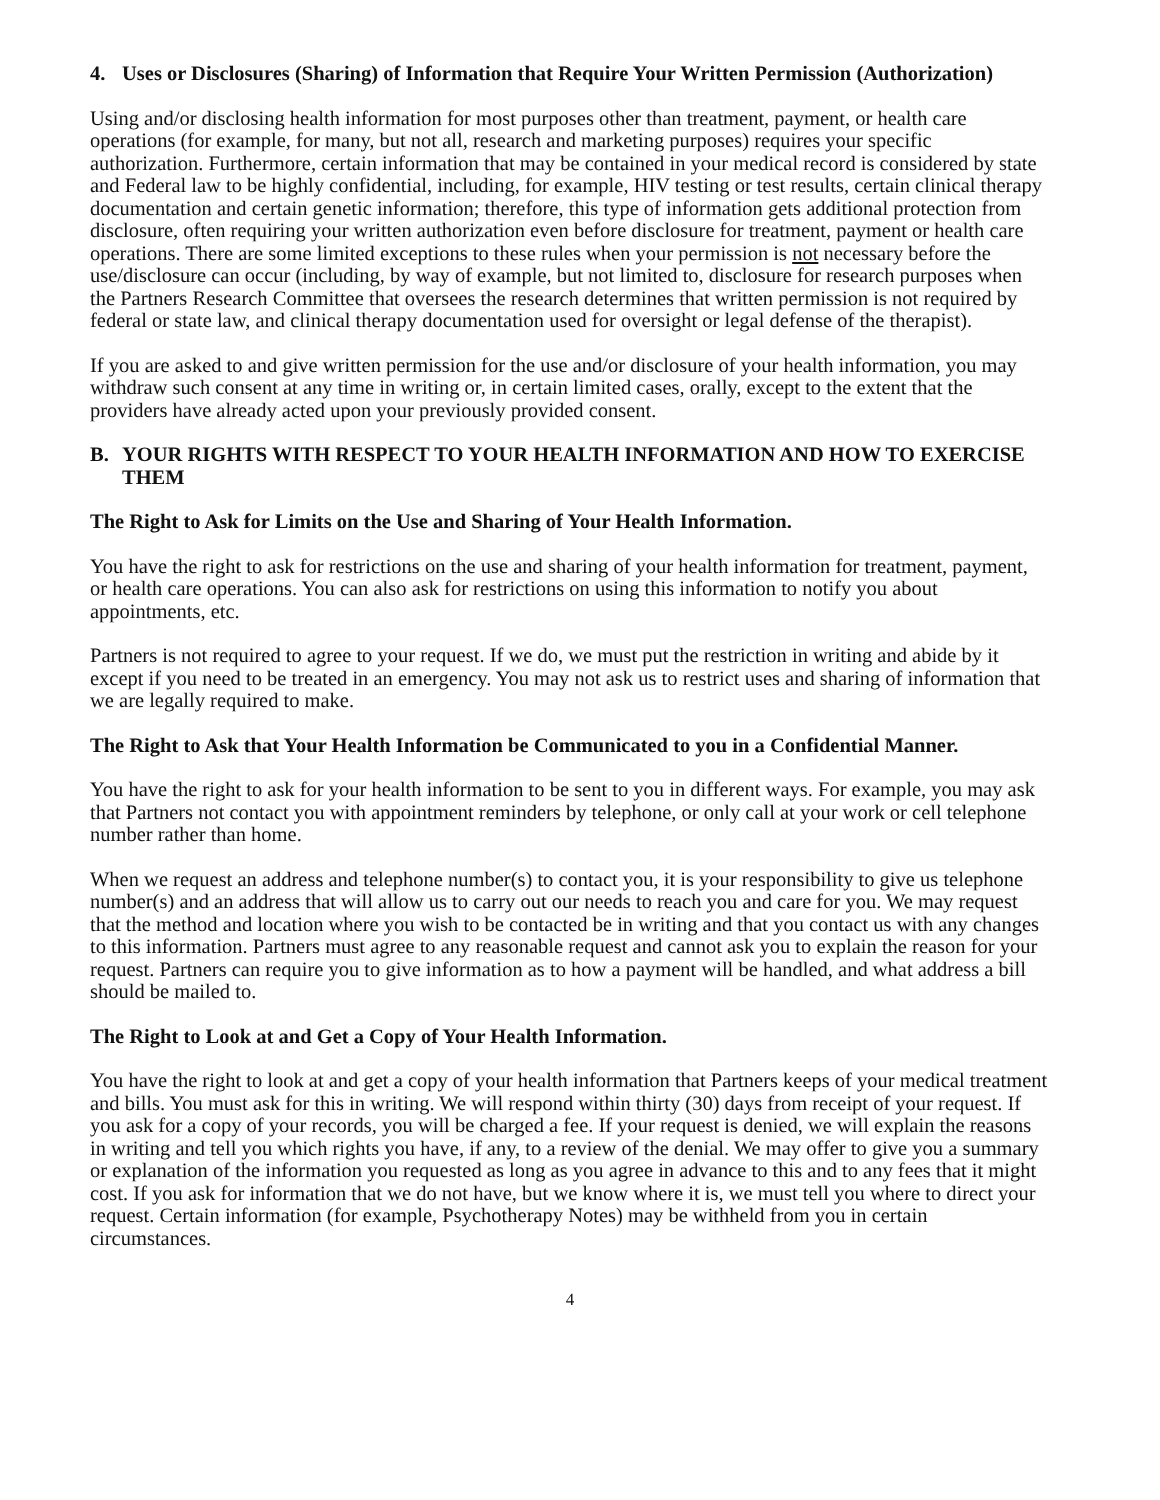4. Uses or Disclosures (Sharing) of Information that Require Your Written Permission (Authorization)
Using and/or disclosing health information for most purposes other than treatment, payment, or health care operations (for example, for many, but not all, research and marketing purposes) requires your specific authorization. Furthermore, certain information that may be contained in your medical record is considered by state and Federal law to be highly confidential, including, for example, HIV testing or test results, certain clinical therapy documentation and certain genetic information; therefore, this type of information gets additional protection from disclosure, often requiring your written authorization even before disclosure for treatment, payment or health care operations. There are some limited exceptions to these rules when your permission is not necessary before the use/disclosure can occur (including, by way of example, but not limited to, disclosure for research purposes when the Partners Research Committee that oversees the research determines that written permission is not required by federal or state law, and clinical therapy documentation used for oversight or legal defense of the therapist).
If you are asked to and give written permission for the use and/or disclosure of your health information, you may withdraw such consent at any time in writing or, in certain limited cases, orally, except to the extent that the providers have already acted upon your previously provided consent.
B. YOUR RIGHTS WITH RESPECT TO YOUR HEALTH INFORMATION AND HOW TO EXERCISE THEM
The Right to Ask for Limits on the Use and Sharing of Your Health Information.
You have the right to ask for restrictions on the use and sharing of your health information for treatment, payment, or health care operations. You can also ask for restrictions on using this information to notify you about appointments, etc.
Partners is not required to agree to your request. If we do, we must put the restriction in writing and abide by it except if you need to be treated in an emergency. You may not ask us to restrict uses and sharing of information that we are legally required to make.
The Right to Ask that Your Health Information be Communicated to you in a Confidential Manner.
You have the right to ask for your health information to be sent to you in different ways. For example, you may ask that Partners not contact you with appointment reminders by telephone, or only call at your work or cell telephone number rather than home.
When we request an address and telephone number(s) to contact you, it is your responsibility to give us telephone number(s) and an address that will allow us to carry out our needs to reach you and care for you. We may request that the method and location where you wish to be contacted be in writing and that you contact us with any changes to this information. Partners must agree to any reasonable request and cannot ask you to explain the reason for your request. Partners can require you to give information as to how a payment will be handled, and what address a bill should be mailed to.
The Right to Look at and Get a Copy of Your Health Information.
You have the right to look at and get a copy of your health information that Partners keeps of your medical treatment and bills. You must ask for this in writing. We will respond within thirty (30) days from receipt of your request. If you ask for a copy of your records, you will be charged a fee. If your request is denied, we will explain the reasons in writing and tell you which rights you have, if any, to a review of the denial. We may offer to give you a summary or explanation of the information you requested as long as you agree in advance to this and to any fees that it might cost. If you ask for information that we do not have, but we know where it is, we must tell you where to direct your request. Certain information (for example, Psychotherapy Notes) may be withheld from you in certain circumstances.
4